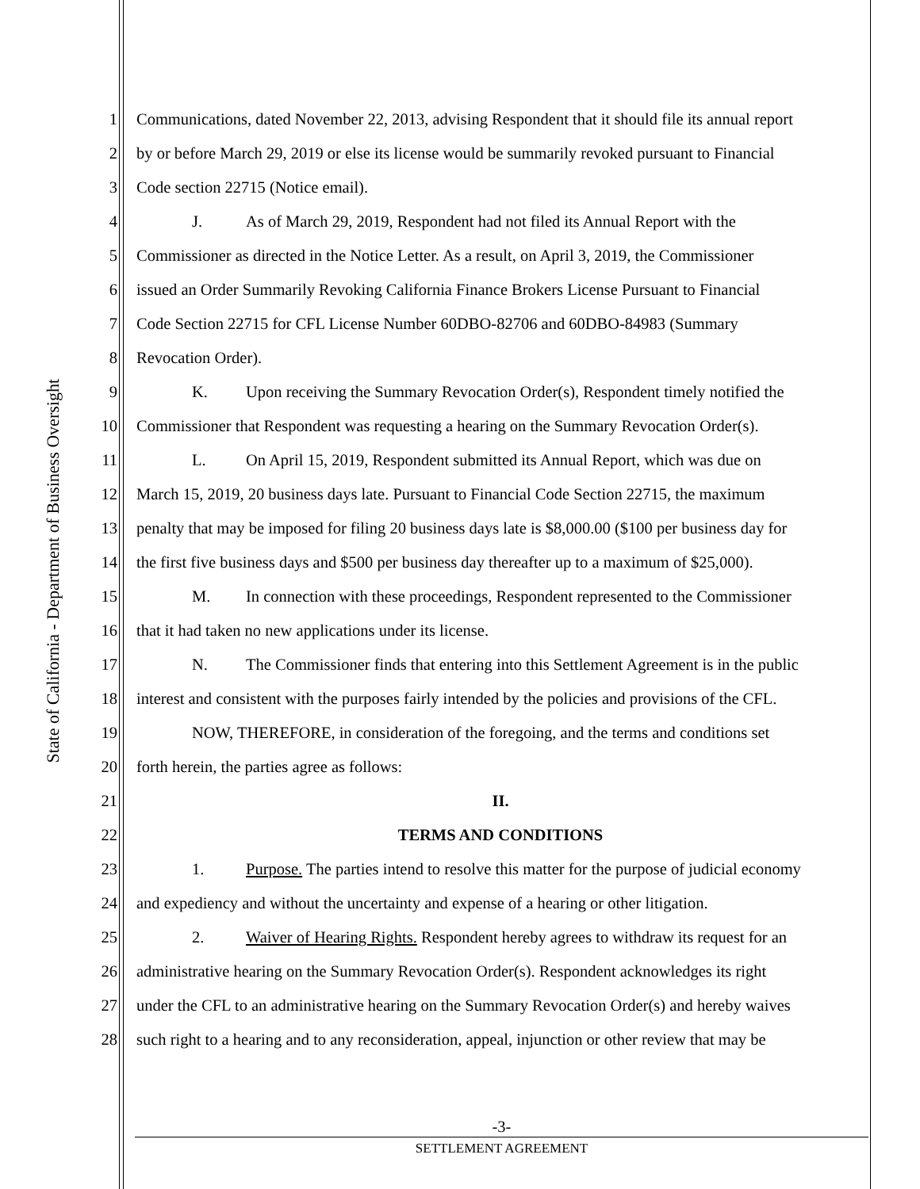State of California - Department of Business Oversight
1 Communications, dated November 22, 2013, advising Respondent that it should file its annual report
2 by or before March 29, 2019 or else its license would be summarily revoked pursuant to Financial
3 Code section 22715 (Notice email).
4 J. As of March 29, 2019, Respondent had not filed its Annual Report with the
5 Commissioner as directed in the Notice Letter. As a result, on April 3, 2019, the Commissioner
6 issued an Order Summarily Revoking California Finance Brokers License Pursuant to Financial
7 Code Section 22715 for CFL License Number 60DBO-82706 and 60DBO-84983 (Summary
8 Revocation Order).
9 K. Upon receiving the Summary Revocation Order(s), Respondent timely notified the
10 Commissioner that Respondent was requesting a hearing on the Summary Revocation Order(s).
11 L. On April 15, 2019, Respondent submitted its Annual Report, which was due on
12 March 15, 2019, 20 business days late. Pursuant to Financial Code Section 22715, the maximum
13 penalty that may be imposed for filing 20 business days late is $8,000.00 ($100 per business day for
14 the first five business days and $500 per business day thereafter up to a maximum of $25,000).
15 M. In connection with these proceedings, Respondent represented to the Commissioner
16 that it had taken no new applications under its license.
17 N. The Commissioner finds that entering into this Settlement Agreement is in the public
18 interest and consistent with the purposes fairly intended by the policies and provisions of the CFL.
19 NOW, THEREFORE, in consideration of the foregoing, and the terms and conditions set
20 forth herein, the parties agree as follows:
21 II.
22 TERMS AND CONDITIONS
23 1. Purpose. The parties intend to resolve this matter for the purpose of judicial economy
24 and expediency and without the uncertainty and expense of a hearing or other litigation.
25 2. Waiver of Hearing Rights. Respondent hereby agrees to withdraw its request for an
26 administrative hearing on the Summary Revocation Order(s). Respondent acknowledges its right
27 under the CFL to an administrative hearing on the Summary Revocation Order(s) and hereby waives
28 such right to a hearing and to any reconsideration, appeal, injunction or other review that may be
-3-
SETTLEMENT AGREEMENT